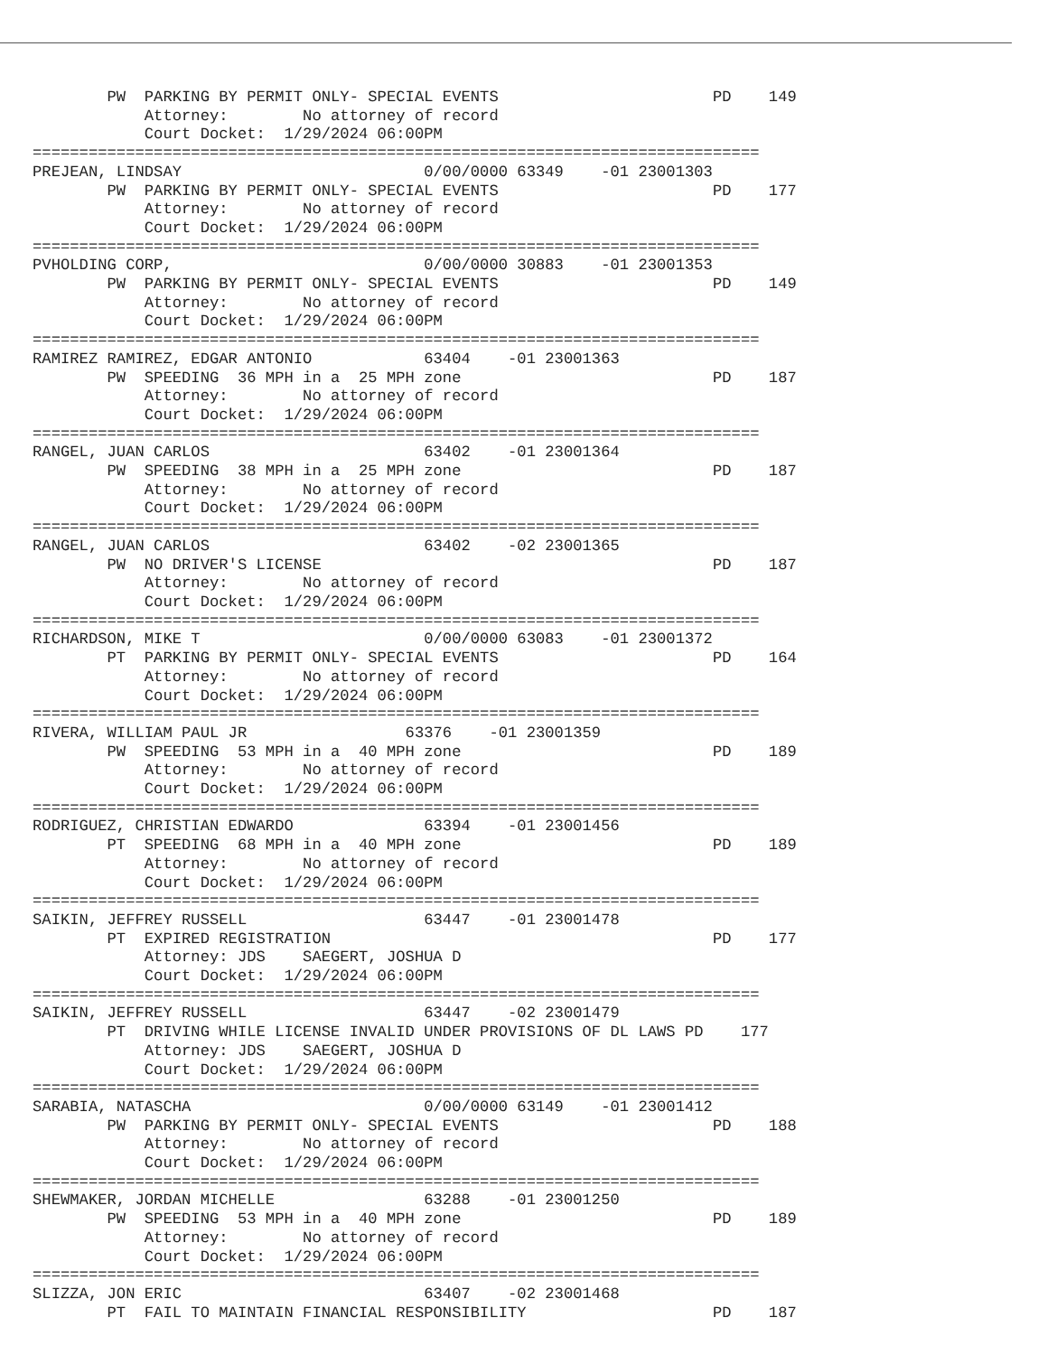PW  PARKING BY PERMIT ONLY- SPECIAL EVENTS                       PD    149
            Attorney:        No attorney of record
            Court Docket:  1/29/2024 06:00PM
==============================================================================
PREJEAN, LINDSAY                          0/00/0000 63349    -01 23001303
        PW  PARKING BY PERMIT ONLY- SPECIAL EVENTS                       PD    177
            Attorney:        No attorney of record
            Court Docket:  1/29/2024 06:00PM
==============================================================================
PVHOLDING CORP,                           0/00/0000 30883    -01 23001353
        PW  PARKING BY PERMIT ONLY- SPECIAL EVENTS                       PD    149
            Attorney:        No attorney of record
            Court Docket:  1/29/2024 06:00PM
==============================================================================
RAMIREZ RAMIREZ, EDGAR ANTONIO            63404    -01 23001363
        PW  SPEEDING  36 MPH in a  25 MPH zone                           PD    187
            Attorney:        No attorney of record
            Court Docket:  1/29/2024 06:00PM
==============================================================================
RANGEL, JUAN CARLOS                       63402    -01 23001364
        PW  SPEEDING  38 MPH in a  25 MPH zone                           PD    187
            Attorney:        No attorney of record
            Court Docket:  1/29/2024 06:00PM
==============================================================================
RANGEL, JUAN CARLOS                       63402    -02 23001365
        PW  NO DRIVER'S LICENSE                                          PD    187
            Attorney:        No attorney of record
            Court Docket:  1/29/2024 06:00PM
==============================================================================
RICHARDSON, MIKE T                        0/00/0000 63083    -01 23001372
        PT  PARKING BY PERMIT ONLY- SPECIAL EVENTS                       PD    164
            Attorney:        No attorney of record
            Court Docket:  1/29/2024 06:00PM
==============================================================================
RIVERA, WILLIAM PAUL JR                 63376    -01 23001359
        PW  SPEEDING  53 MPH in a  40 MPH zone                           PD    189
            Attorney:        No attorney of record
            Court Docket:  1/29/2024 06:00PM
==============================================================================
RODRIGUEZ, CHRISTIAN EDWARDO              63394    -01 23001456
        PT  SPEEDING  68 MPH in a  40 MPH zone                           PD    189
            Attorney:        No attorney of record
            Court Docket:  1/29/2024 06:00PM
==============================================================================
SAIKIN, JEFFREY RUSSELL                   63447    -01 23001478
        PT  EXPIRED REGISTRATION                                         PD    177
            Attorney: JDS    SAEGERT, JOSHUA D
            Court Docket:  1/29/2024 06:00PM
==============================================================================
SAIKIN, JEFFREY RUSSELL                   63447    -02 23001479
        PT  DRIVING WHILE LICENSE INVALID UNDER PROVISIONS OF DL LAWS PD    177
            Attorney: JDS    SAEGERT, JOSHUA D
            Court Docket:  1/29/2024 06:00PM
==============================================================================
SARABIA, NATASCHA                         0/00/0000 63149    -01 23001412
        PW  PARKING BY PERMIT ONLY- SPECIAL EVENTS                       PD    188
            Attorney:        No attorney of record
            Court Docket:  1/29/2024 06:00PM
==============================================================================
SHEWMAKER, JORDAN MICHELLE                63288    -01 23001250
        PW  SPEEDING  53 MPH in a  40 MPH zone                           PD    189
            Attorney:        No attorney of record
            Court Docket:  1/29/2024 06:00PM
==============================================================================
SLIZZA, JON ERIC                          63407    -02 23001468
        PT  FAIL TO MAINTAIN FINANCIAL RESPONSIBILITY                    PD    187